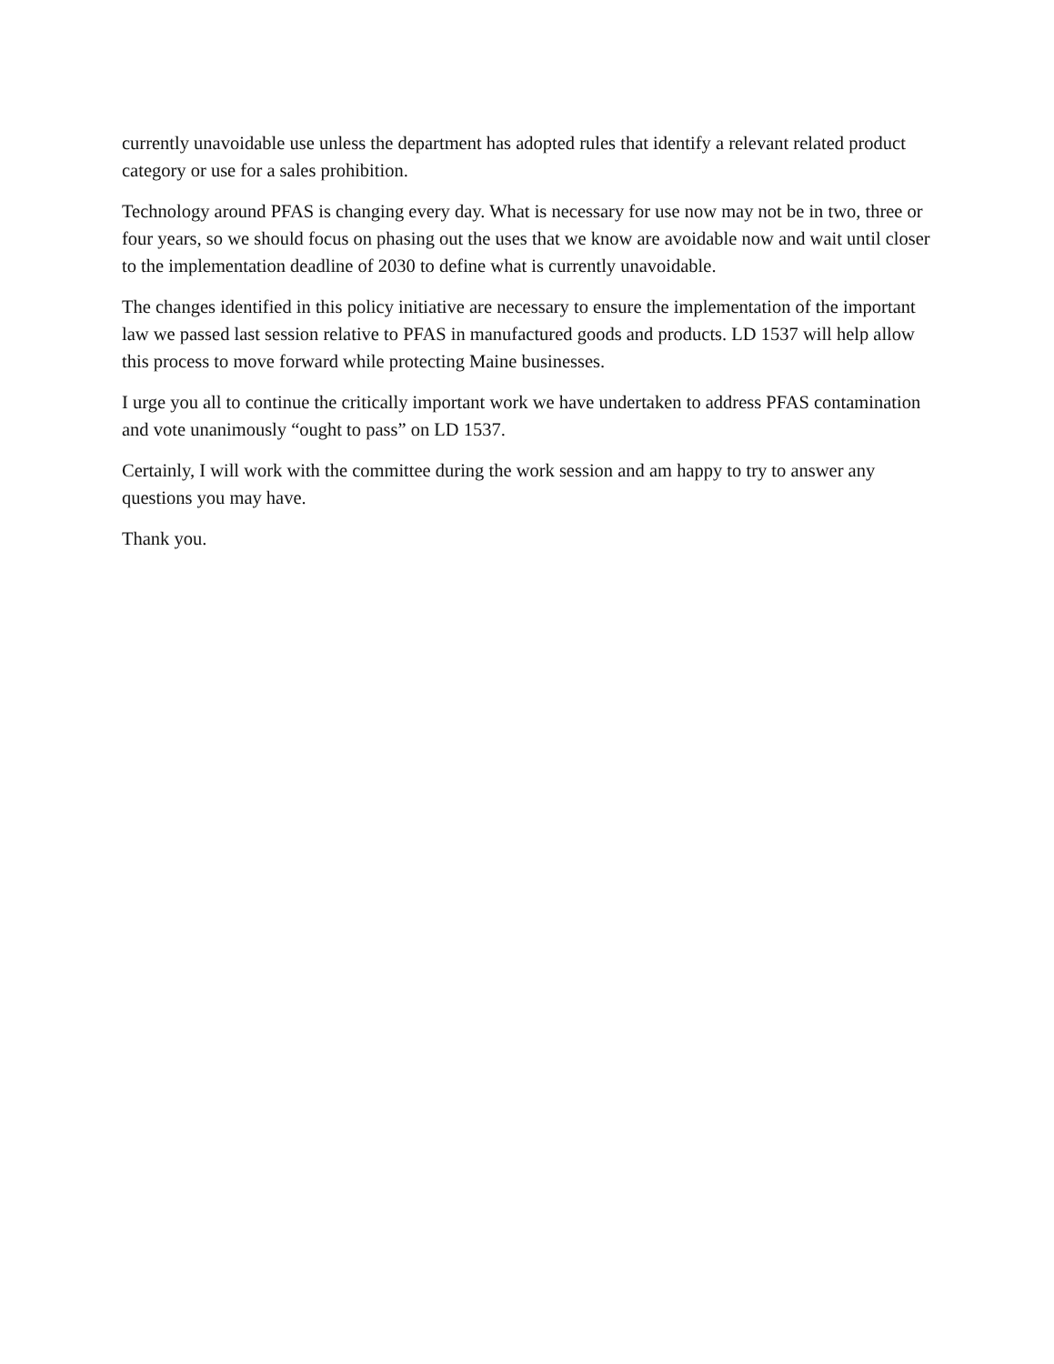currently unavoidable use unless the department has adopted rules that identify a relevant related product category or use for a sales prohibition.
Technology around PFAS is changing every day. What is necessary for use now may not be in two, three or four years, so we should focus on phasing out the uses that we know are avoidable now and wait until closer to the implementation deadline of 2030 to define what is currently unavoidable.
The changes identified in this policy initiative are necessary to ensure the implementation of the important law we passed last session relative to PFAS in manufactured goods and products. LD 1537 will help allow this process to move forward while protecting Maine businesses.
I urge you all to continue the critically important work we have undertaken to address PFAS contamination and vote unanimously “ought to pass” on LD 1537.
Certainly, I will work with the committee during the work session and am happy to try to answer any questions you may have.
Thank you.